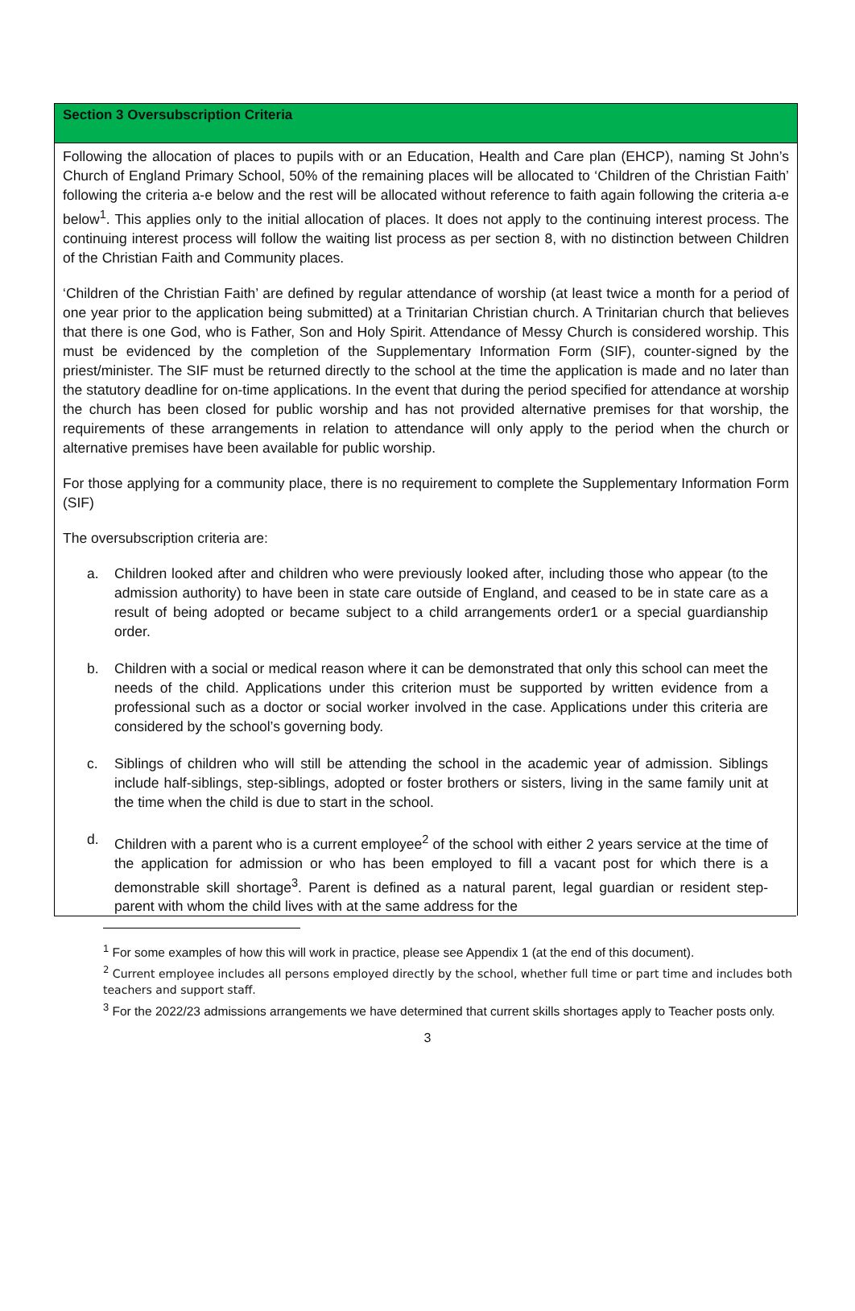Section 3 Oversubscription Criteria
Following the allocation of places to pupils with or an Education, Health and Care plan (EHCP), naming St John’s Church of England Primary School, 50% of the remaining places will be allocated to ‘Children of the Christian Faith’ following the criteria a-e below and the rest will be allocated without reference to faith again following the criteria a-e below<sup>1</sup>. This applies only to the initial allocation of places. It does not apply to the continuing interest process. The continuing interest process will follow the waiting list process as per section 8, with no distinction between Children of the Christian Faith and Community places.
‘Children of the Christian Faith’ are defined by regular attendance of worship (at least twice a month for a period of one year prior to the application being submitted) at a Trinitarian Christian church. A Trinitarian church that believes that there is one God, who is Father, Son and Holy Spirit. Attendance of Messy Church is considered worship. This must be evidenced by the completion of the Supplementary Information Form (SIF), counter-signed by the priest/minister. The SIF must be returned directly to the school at the time the application is made and no later than the statutory deadline for on-time applications. In the event that during the period specified for attendance at worship the church has been closed for public worship and has not provided alternative premises for that worship, the requirements of these arrangements in relation to attendance will only apply to the period when the church or alternative premises have been available for public worship.
For those applying for a community place, there is no requirement to complete the Supplementary Information Form (SIF)
The oversubscription criteria are:
a. Children looked after and children who were previously looked after, including those who appear (to the admission authority) to have been in state care outside of England, and ceased to be in state care as a result of being adopted or became subject to a child arrangements order1 or a special guardianship order.
b. Children with a social or medical reason where it can be demonstrated that only this school can meet the needs of the child. Applications under this criterion must be supported by written evidence from a professional such as a doctor or social worker involved in the case. Applications under this criteria are considered by the school’s governing body.
c. Siblings of children who will still be attending the school in the academic year of admission. Siblings include half-siblings, step-siblings, adopted or foster brothers or sisters, living in the same family unit at the time when the child is due to start in the school.
d. Children with a parent who is a current employee<sup>2</sup> of the school with either 2 years service at the time of the application for admission or who has been employed to fill a vacant post for which there is a demonstrable skill shortage<sup>3</sup>. Parent is defined as a natural parent, legal guardian or resident step-parent with whom the child lives with at the same address for the
<sup>1</sup> For some examples of how this will work in practice, please see Appendix 1 (at the end of this document).
<sup>2</sup> Current employee includes all persons employed directly by the school, whether full time or part time and includes both teachers and support staff.
<sup>3</sup> For the 2022/23 admissions arrangements we have determined that current skills shortages apply to Teacher posts only.
3